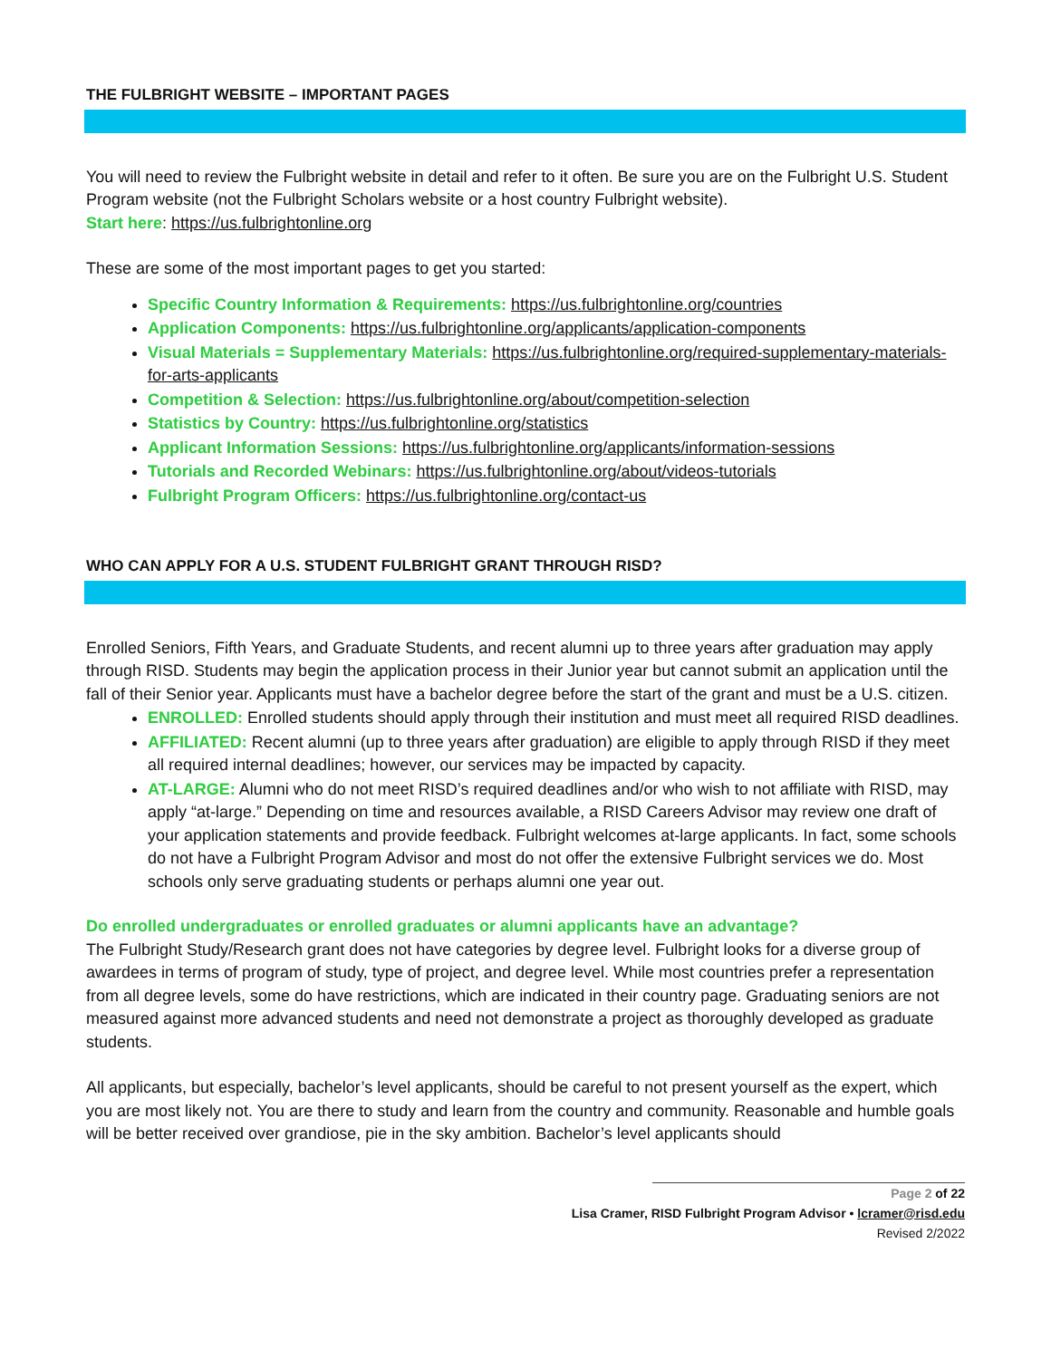THE FULBRIGHT WEBSITE – IMPORTANT PAGES
You will need to review the Fulbright website in detail and refer to it often. Be sure you are on the Fulbright U.S. Student Program website (not the Fulbright Scholars website or a host country Fulbright website).
Start here: https://us.fulbrightonline.org
These are some of the most important pages to get you started:
Specific Country Information & Requirements: https://us.fulbrightonline.org/countries
Application Components: https://us.fulbrightonline.org/applicants/application-components
Visual Materials = Supplementary Materials: https://us.fulbrightonline.org/required-supplementary-materials-for-arts-applicants
Competition & Selection: https://us.fulbrightonline.org/about/competition-selection
Statistics by Country: https://us.fulbrightonline.org/statistics
Applicant Information Sessions: https://us.fulbrightonline.org/applicants/information-sessions
Tutorials and Recorded Webinars: https://us.fulbrightonline.org/about/videos-tutorials
Fulbright Program Officers: https://us.fulbrightonline.org/contact-us
WHO CAN APPLY FOR A U.S. STUDENT FULBRIGHT GRANT THROUGH RISD?
Enrolled Seniors, Fifth Years, and Graduate Students, and recent alumni up to three years after graduation may apply through RISD. Students may begin the application process in their Junior year but cannot submit an application until the fall of their Senior year. Applicants must have a bachelor degree before the start of the grant and must be a U.S. citizen.
ENROLLED: Enrolled students should apply through their institution and must meet all required RISD deadlines.
AFFILIATED: Recent alumni (up to three years after graduation) are eligible to apply through RISD if they meet all required internal deadlines; however, our services may be impacted by capacity.
AT-LARGE: Alumni who do not meet RISD’s required deadlines and/or who wish to not affiliate with RISD, may apply “at-large.” Depending on time and resources available, a RISD Careers Advisor may review one draft of your application statements and provide feedback. Fulbright welcomes at-large applicants. In fact, some schools do not have a Fulbright Program Advisor and most do not offer the extensive Fulbright services we do. Most schools only serve graduating students or perhaps alumni one year out.
Do enrolled undergraduates or enrolled graduates or alumni applicants have an advantage?
The Fulbright Study/Research grant does not have categories by degree level. Fulbright looks for a diverse group of awardees in terms of program of study, type of project, and degree level. While most countries prefer a representation from all degree levels, some do have restrictions, which are indicated in their country page. Graduating seniors are not measured against more advanced students and need not demonstrate a project as thoroughly developed as graduate students.
All applicants, but especially, bachelor’s level applicants, should be careful to not present yourself as the expert, which you are most likely not. You are there to study and learn from the country and community. Reasonable and humble goals will be better received over grandiose, pie in the sky ambition. Bachelor’s level applicants should
Page 2 of 22
Lisa Cramer, RISD Fulbright Program Advisor • lcramer@risd.edu
Revised 2/2022